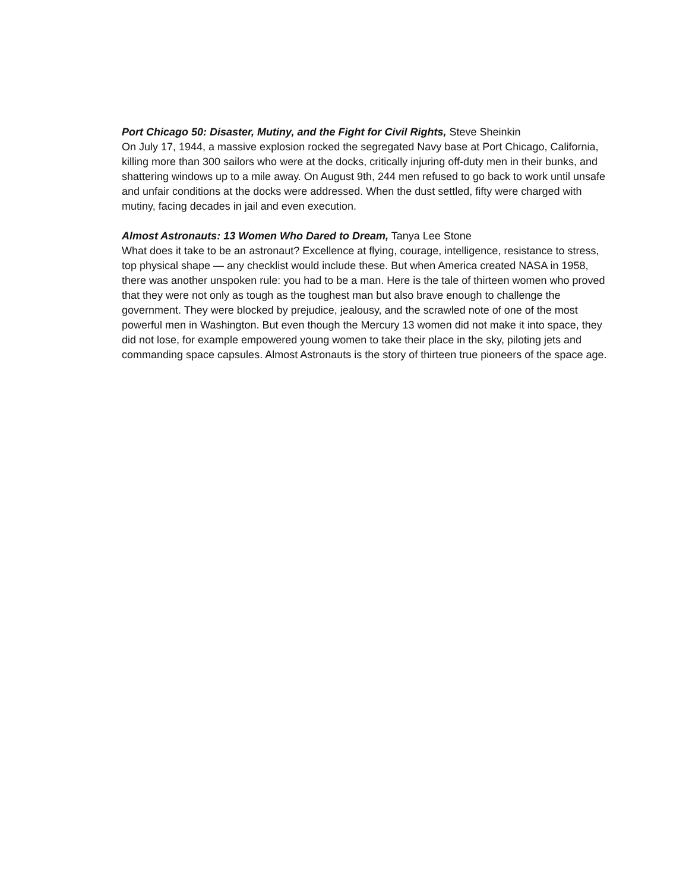Port Chicago 50: Disaster, Mutiny, and the Fight for Civil Rights, Steve Sheinkin
On July 17, 1944, a massive explosion rocked the segregated Navy base at Port Chicago, California, killing more than 300 sailors who were at the docks, critically injuring off-duty men in their bunks, and shattering windows up to a mile away. On August 9th, 244 men refused to go back to work until unsafe and unfair conditions at the docks were addressed. When the dust settled, fifty were charged with mutiny, facing decades in jail and even execution.
Almost Astronauts: 13 Women Who Dared to Dream, Tanya Lee Stone
What does it take to be an astronaut? Excellence at flying, courage, intelligence, resistance to stress, top physical shape — any checklist would include these. But when America created NASA in 1958, there was another unspoken rule: you had to be a man. Here is the tale of thirteen women who proved that they were not only as tough as the toughest man but also brave enough to challenge the government. They were blocked by prejudice, jealousy, and the scrawled note of one of the most powerful men in Washington. But even though the Mercury 13 women did not make it into space, they did not lose, for example empowered young women to take their place in the sky, piloting jets and commanding space capsules. Almost Astronauts is the story of thirteen true pioneers of the space age.